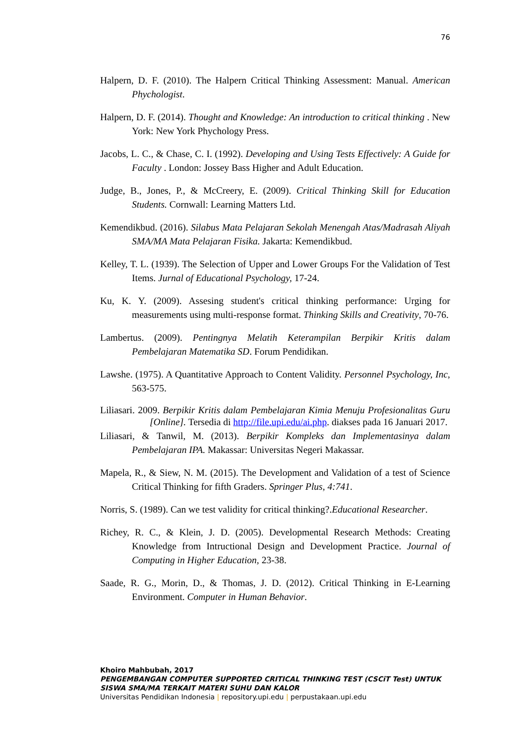76
Halpern, D. F. (2010). The Halpern Critical Thinking Assessment: Manual. American Phychologist.
Halpern, D. F. (2014). Thought and Knowledge: An introduction to critical thinking . New York: New York Phychology Press.
Jacobs, L. C., & Chase, C. I. (1992). Developing and Using Tests Effectively: A Guide for Faculty . London: Jossey Bass Higher and Adult Education.
Judge, B., Jones, P., & McCreery, E. (2009). Critical Thinking Skill for Education Students. Cornwall: Learning Matters Ltd.
Kemendikbud. (2016). Silabus Mata Pelajaran Sekolah Menengah Atas/Madrasah Aliyah SMA/MA Mata Pelajaran Fisika. Jakarta: Kemendikbud.
Kelley, T. L. (1939). The Selection of Upper and Lower Groups For the Validation of Test Items. Jurnal of Educational Psychology, 17-24.
Ku, K. Y. (2009). Assesing student's critical thinking performance: Urging for measurements using multi-response format. Thinking Skills and Creativity, 70-76.
Lambertus. (2009). Pentingnya Melatih Keterampilan Berpikir Kritis dalam Pembelajaran Matematika SD. Forum Pendidikan.
Lawshe. (1975). A Quantitative Approach to Content Validity. Personnel Psychology, Inc, 563-575.
Liliasari. 2009. Berpikir Kritis dalam Pembelajaran Kimia Menuju Profesionalitas Guru [Online]. Tersedia di http://file.upi.edu/ai.php. diakses pada 16 Januari 2017.
Liliasari, & Tanwil, M. (2013). Berpikir Kompleks dan Implementasinya dalam Pembelajaran IPA. Makassar: Universitas Negeri Makassar.
Mapela, R., & Siew, N. M. (2015). The Development and Validation of a test of Science Critical Thinking for fifth Graders. Springer Plus, 4:741.
Norris, S. (1989). Can we test validity for critical thinking?.Educational Researcher.
Richey, R. C., & Klein, J. D. (2005). Developmental Research Methods: Creating Knowledge from Intructional Design and Development Practice. Journal of Computing in Higher Education, 23-38.
Saade, R. G., Morin, D., & Thomas, J. D. (2012). Critical Thinking in E-Learning Environment. Computer in Human Behavior.
Khoiro Mahbubah, 2017
PENGEMBANGAN COMPUTER SUPPORTED CRITICAL THINKING TEST (CSCiT Test) UNTUK SISWA SMA/MA TERKAIT MATERI SUHU DAN KALOR
Universitas Pendidikan Indonesia | repository.upi.edu | perpustakaan.upi.edu